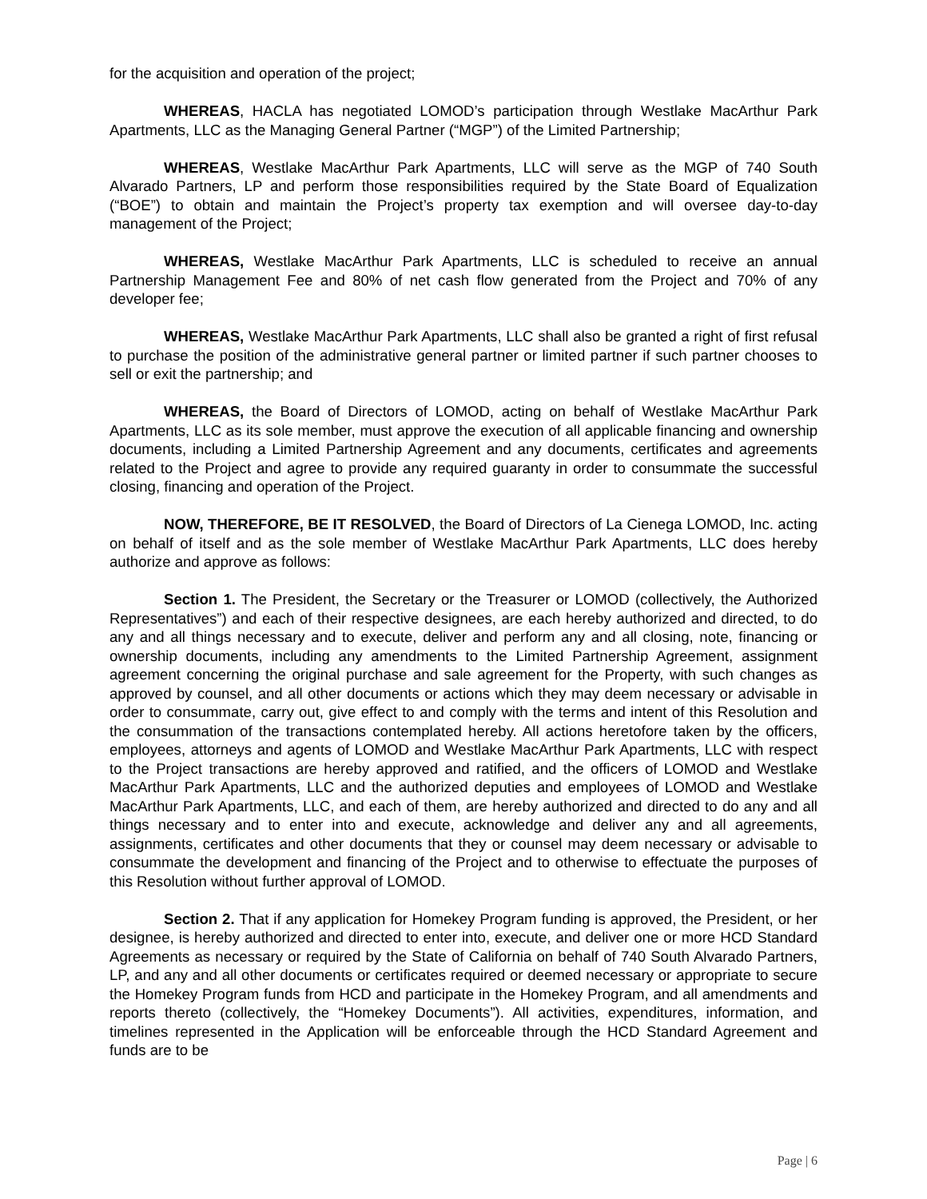for the acquisition and operation of the project;
WHEREAS, HACLA has negotiated LOMOD’s participation through Westlake MacArthur Park Apartments, LLC as the Managing General Partner (“MGP”) of the Limited Partnership;
WHEREAS, Westlake MacArthur Park Apartments, LLC will serve as the MGP of 740 South Alvarado Partners, LP and perform those responsibilities required by the State Board of Equalization (“BOE”) to obtain and maintain the Project’s property tax exemption and will oversee day-to-day management of the Project;
WHEREAS, Westlake MacArthur Park Apartments, LLC is scheduled to receive an annual Partnership Management Fee and 80% of net cash flow generated from the Project and 70% of any developer fee;
WHEREAS, Westlake MacArthur Park Apartments, LLC shall also be granted a right of first refusal to purchase the position of the administrative general partner or limited partner if such partner chooses to sell or exit the partnership; and
WHEREAS, the Board of Directors of LOMOD, acting on behalf of Westlake MacArthur Park Apartments, LLC as its sole member, must approve the execution of all applicable financing and ownership documents, including a Limited Partnership Agreement and any documents, certificates and agreements related to the Project and agree to provide any required guaranty in order to consummate the successful closing, financing and operation of the Project.
NOW, THEREFORE, BE IT RESOLVED, the Board of Directors of La Cienega LOMOD, Inc. acting on behalf of itself and as the sole member of Westlake MacArthur Park Apartments, LLC does hereby authorize and approve as follows:
Section 1. The President, the Secretary or the Treasurer or LOMOD (collectively, the Authorized Representatives”) and each of their respective designees, are each hereby authorized and directed, to do any and all things necessary and to execute, deliver and perform any and all closing, note, financing or ownership documents, including any amendments to the Limited Partnership Agreement, assignment agreement concerning the original purchase and sale agreement for the Property, with such changes as approved by counsel, and all other documents or actions which they may deem necessary or advisable in order to consummate, carry out, give effect to and comply with the terms and intent of this Resolution and the consummation of the transactions contemplated hereby. All actions heretofore taken by the officers, employees, attorneys and agents of LOMOD and Westlake MacArthur Park Apartments, LLC with respect to the Project transactions are hereby approved and ratified, and the officers of LOMOD and Westlake MacArthur Park Apartments, LLC and the authorized deputies and employees of LOMOD and Westlake MacArthur Park Apartments, LLC, and each of them, are hereby authorized and directed to do any and all things necessary and to enter into and execute, acknowledge and deliver any and all agreements, assignments, certificates and other documents that they or counsel may deem necessary or advisable to consummate the development and financing of the Project and to otherwise to effectuate the purposes of this Resolution without further approval of LOMOD.
Section 2. That if any application for Homekey Program funding is approved, the President, or her designee, is hereby authorized and directed to enter into, execute, and deliver one or more HCD Standard Agreements as necessary or required by the State of California on behalf of 740 South Alvarado Partners, LP, and any and all other documents or certificates required or deemed necessary or appropriate to secure the Homekey Program funds from HCD and participate in the Homekey Program, and all amendments and reports thereto (collectively, the “Homekey Documents”). All activities, expenditures, information, and timelines represented in the Application will be enforceable through the HCD Standard Agreement and funds are to be
Page | 6